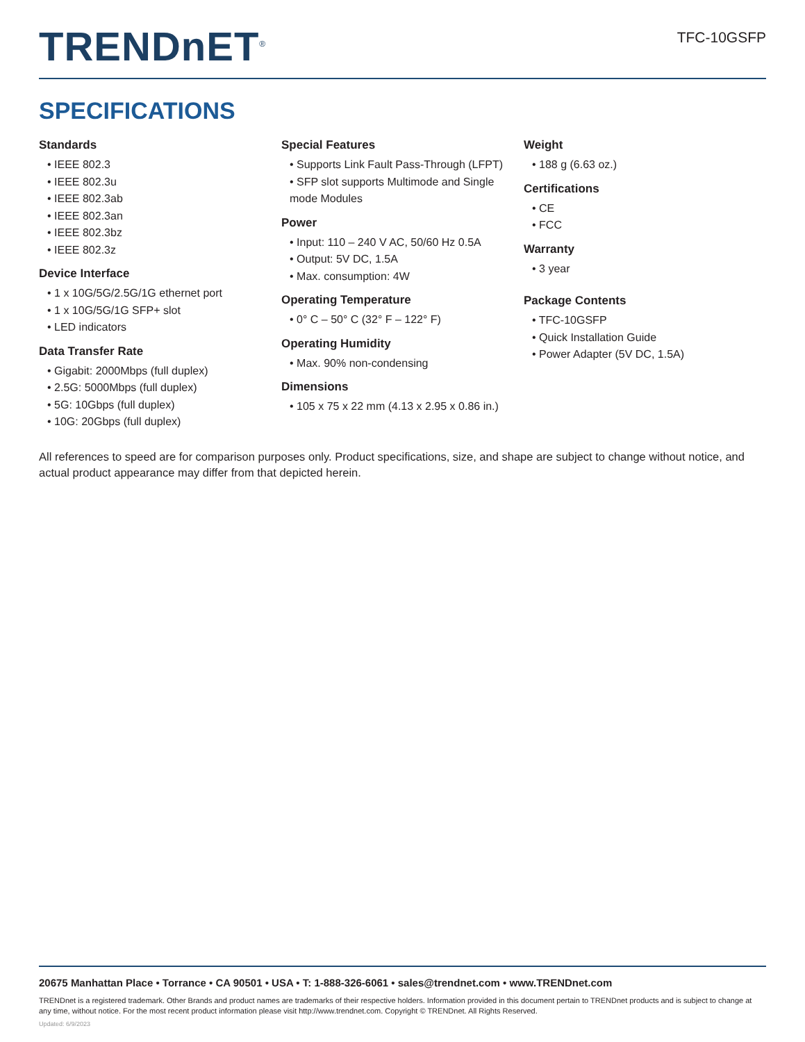TRENDnET<sup>®</sup>
TFC-10GSFP
SPECIFICATIONS
Standards
• IEEE 802.3
• IEEE 802.3u
• IEEE 802.3ab
• IEEE 802.3an
• IEEE 802.3bz
• IEEE 802.3z
Device Interface
• 1 x 10G/5G/2.5G/1G ethernet port
• 1 x 10G/5G/1G SFP+ slot
• LED indicators
Data Transfer Rate
• Gigabit: 2000Mbps (full duplex)
• 2.5G: 5000Mbps (full duplex)
• 5G: 10Gbps (full duplex)
• 10G: 20Gbps (full duplex)
Special Features
• Supports Link Fault Pass-Through (LFPT)
• SFP slot supports Multimode and Single mode Modules
Power
• Input: 110 – 240 V AC, 50/60 Hz 0.5A
• Output: 5V DC, 1.5A
• Max. consumption: 4W
Operating Temperature
• 0° C – 50° C (32° F – 122° F)
Operating Humidity
• Max. 90% non-condensing
Dimensions
• 105 x 75 x 22 mm (4.13 x 2.95 x 0.86 in.)
Weight
• 188 g (6.63 oz.)
Certifications
• CE
• FCC
Warranty
• 3 year
Package Contents
• TFC-10GSFP
• Quick Installation Guide
• Power Adapter (5V DC, 1.5A)
All references to speed are for comparison purposes only. Product specifications, size, and shape are subject to change without notice, and actual product appearance may differ from that depicted herein.
20675 Manhattan Place • Torrance • CA 90501 • USA • T: 1-888-326-6061 • sales@trendnet.com • www.TRENDnet.com
TRENDnet is a registered trademark. Other Brands and product names are trademarks of their respective holders. Information provided in this document pertain to TRENDnet products and is subject to change at any time, without notice. For the most recent product information please visit http://www.trendnet.com. Copyright © TRENDnet. All Rights Reserved.
Updated: 6/9/2023